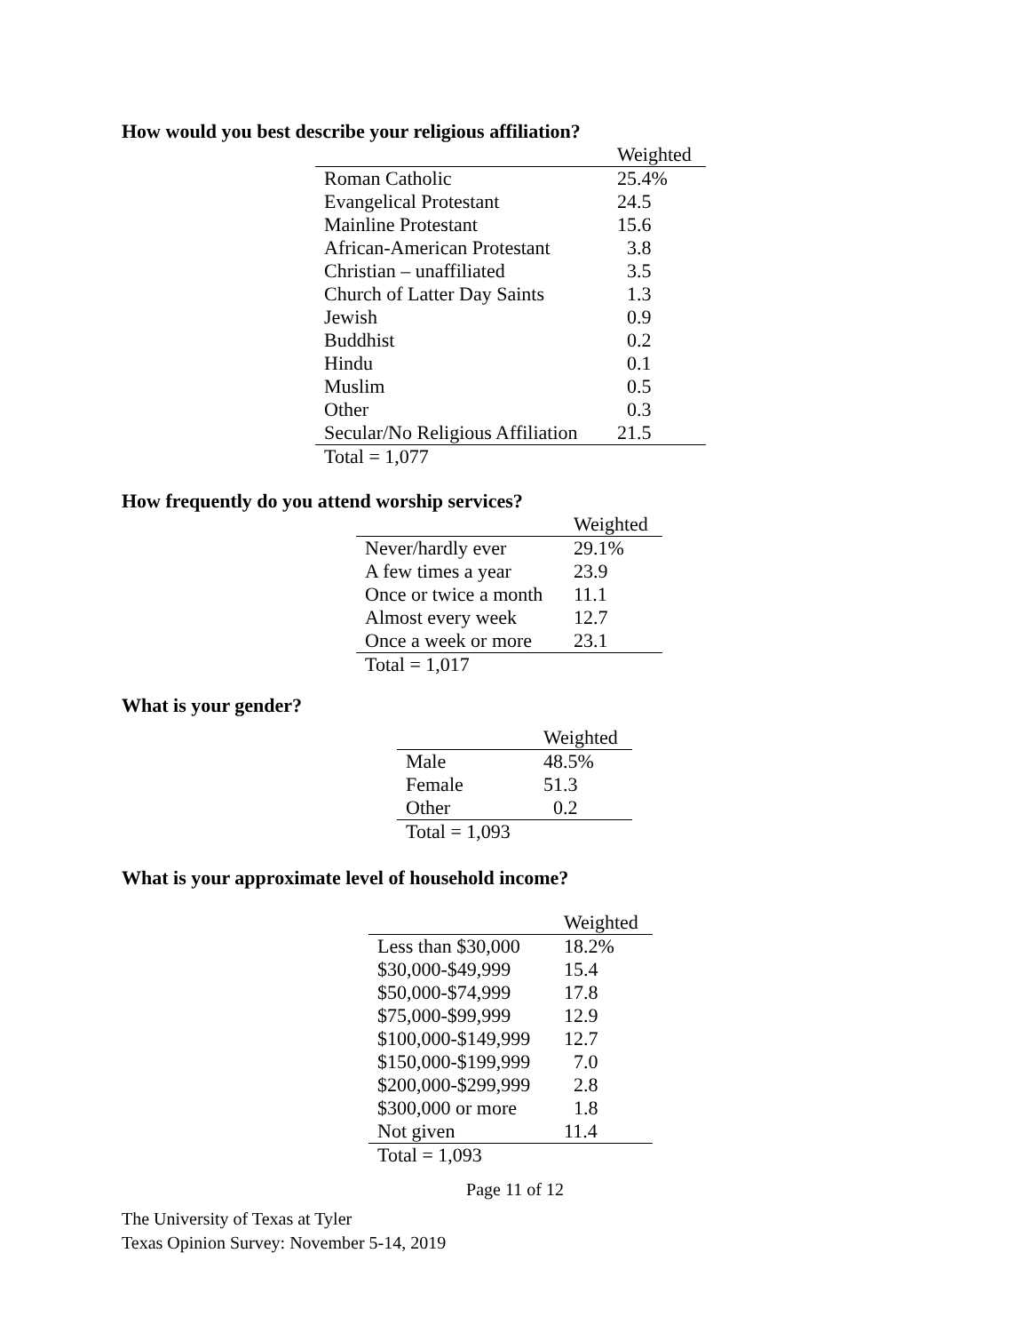How would you best describe your religious affiliation?
| | Weighted |
| --- | --- |
| Roman Catholic | 25.4% |
| Evangelical Protestant | 24.5 |
| Mainline Protestant | 15.6 |
| African-American Protestant | 3.8 |
| Christian – unaffiliated | 3.5 |
| Church of Latter Day Saints | 1.3 |
| Jewish | 0.9 |
| Buddhist | 0.2 |
| Hindu | 0.1 |
| Muslim | 0.5 |
| Other | 0.3 |
| Secular/No Religious Affiliation | 21.5 |
| Total = 1,077 | |
How frequently do you attend worship services?
| | Weighted |
| --- | --- |
| Never/hardly ever | 29.1% |
| A few times a year | 23.9 |
| Once or twice a month | 11.1 |
| Almost every week | 12.7 |
| Once a week or more | 23.1 |
| Total = 1,017 | |
What is your gender?
| | Weighted |
| --- | --- |
| Male | 48.5% |
| Female | 51.3 |
| Other | 0.2 |
| Total = 1,093 | |
What is your approximate level of household income?
| | Weighted |
| --- | --- |
| Less than $30,000 | 18.2% |
| $30,000-$49,999 | 15.4 |
| $50,000-$74,999 | 17.8 |
| $75,000-$99,999 | 12.9 |
| $100,000-$149,999 | 12.7 |
| $150,000-$199,999 | 7.0 |
| $200,000-$299,999 | 2.8 |
| $300,000 or more | 1.8 |
| Not given | 11.4 |
| Total = 1,093 | |
Page 11 of 12
The University of Texas at Tyler
Texas Opinion Survey: November 5-14, 2019